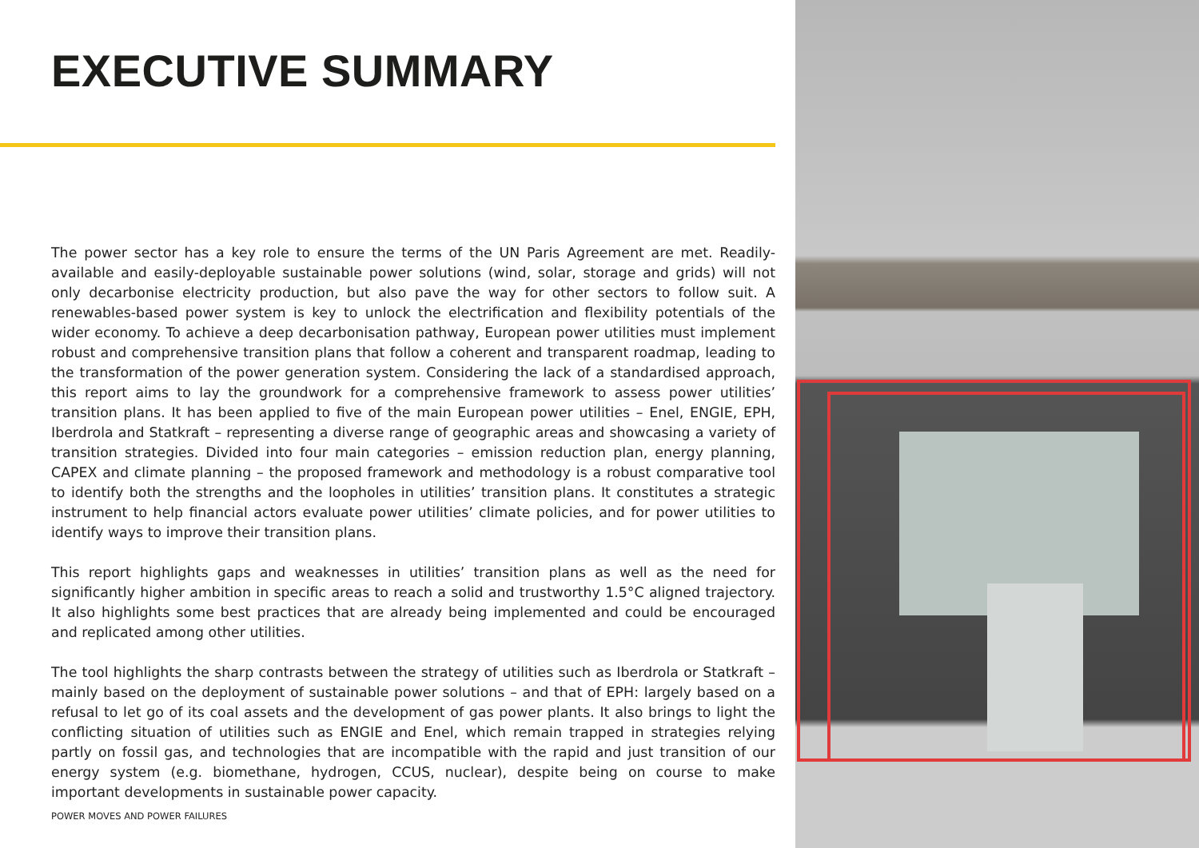EXECUTIVE SUMMARY
The power sector has a key role to ensure the terms of the UN Paris Agreement are met. Readily-available and easily-deployable sustainable power solutions (wind, solar, storage and grids) will not only decarbonise electricity production, but also pave the way for other sectors to follow suit. A renewables-based power system is key to unlock the electrification and flexibility potentials of the wider economy. To achieve a deep decarbonisation pathway, European power utilities must implement robust and comprehensive transition plans that follow a coherent and transparent roadmap, leading to the transformation of the power generation system. Considering the lack of a standardised approach, this report aims to lay the groundwork for a comprehensive framework to assess power utilities’ transition plans. It has been applied to five of the main European power utilities – Enel, ENGIE, EPH, Iberdrola and Statkraft – representing a diverse range of geographic areas and showcasing a variety of transition strategies. Divided into four main categories – emission reduction plan, energy planning, CAPEX and climate planning – the proposed framework and methodology is a robust comparative tool to identify both the strengths and the loopholes in utilities’ transition plans. It constitutes a strategic instrument to help financial actors evaluate power utilities’ climate policies, and for power utilities to identify ways to improve their transition plans.
This report highlights gaps and weaknesses in utilities’ transition plans as well as the need for significantly higher ambition in specific areas to reach a solid and trustworthy 1.5°C aligned trajectory. It also highlights some best practices that are already being implemented and could be encouraged and replicated among other utilities.
The tool highlights the sharp contrasts between the strategy of utilities such as Iberdrola or Statkraft – mainly based on the deployment of sustainable power solutions – and that of EPH: largely based on a refusal to let go of its coal assets and the development of gas power plants. It also brings to light the conflicting situation of utilities such as ENGIE and Enel, which remain trapped in strategies relying partly on fossil gas, and technologies that are incompatible with the rapid and just transition of our energy system (e.g. biomethane, hydrogen, CCUS, nuclear), despite being on course to make important developments in sustainable power capacity.
POWER MOVES AND POWER FAILURES